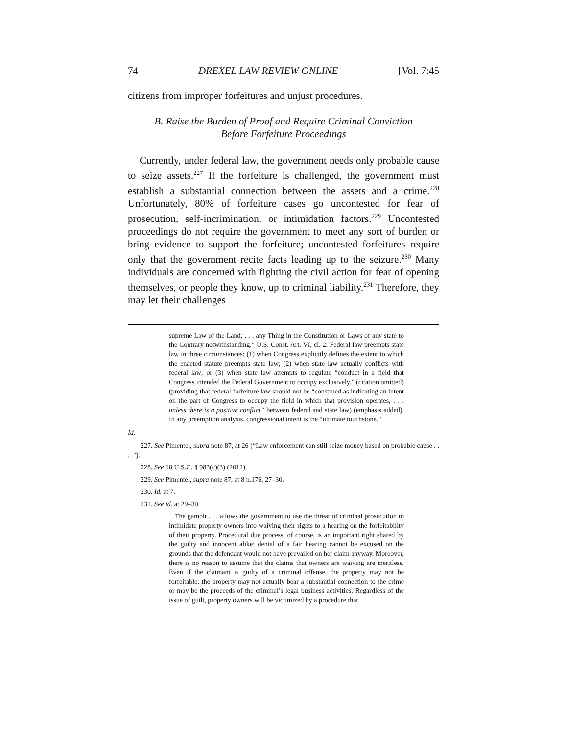74 DREXEL LAW REVIEW ONLINE [Vol. 7:45
citizens from improper forfeitures and unjust procedures.
B. Raise the Burden of Proof and Require Criminal Conviction
Before Forfeiture Proceedings
Currently, under federal law, the government needs only probable cause to seize assets.<sup>227</sup> If the forfeiture is challenged, the government must establish a substantial connection between the assets and a crime.<sup>228</sup> Unfortunately, 80% of forfeiture cases go uncontested for fear of prosecution, self-incrimination, or intimidation factors.<sup>229</sup> Uncontested proceedings do not require the government to meet any sort of burden or bring evidence to support the forfeiture; uncontested forfeitures require only that the government recite facts leading up to the seizure.<sup>230</sup> Many individuals are concerned with fighting the civil action for fear of opening themselves, or people they know, up to criminal liability.<sup>231</sup> Therefore, they may let their challenges
supreme Law of the Land; . . . any Thing in the Constitution or Laws of any state to the Contrary notwithstanding.” U.S. Const. Art. VI, cl. 2. Federal law preempts state law in three circumstances: (1) when Congress explicitly defines the extent to which the enacted statute preempts state law; (2) when state law actually conflicts with federal law; or (3) when state law attempts to regulate “conduct in a field that Congress intended the Federal Government to occupy exclusively.” (citation omitted) (providing that federal forfeiture law should not be “construed as indicating an intent on the part of Congress to occupy the field in which that provision operates, . . . unless there is a positive conflict” between federal and state law) (emphasis added). In any preemption analysis, congressional intent is the “ultimate touchstone.”
Id.
227. See Pimentel, supra note 87, at 26 (“Law enforcement can still seize money based on probable cause . . . .”).
228. See 18 U.S.C. § 983(c)(3) (2012).
229. See Pimentel, supra note 87, at 8 n.176, 27–30.
230. Id. at 7.
231. See id. at 29–30.
The gambit . . . allows the government to use the threat of criminal prosecution to intimidate property owners into waiving their rights to a hearing on the forfeitability of their property. Procedural due process, of course, is an important right shared by the guilty and innocent alike; denial of a fair hearing cannot be excused on the grounds that the defendant would not have prevailed on her claim anyway. Moreover, there is no reason to assume that the claims that owners are waiving are meritless. Even if the claimant is guilty of a criminal offense, the property may not be forfeitable: the property may not actually bear a substantial connection to the crime or may be the proceeds of the criminal’s legal business activities. Regardless of the issue of guilt, property owners will be victimized by a procedure that